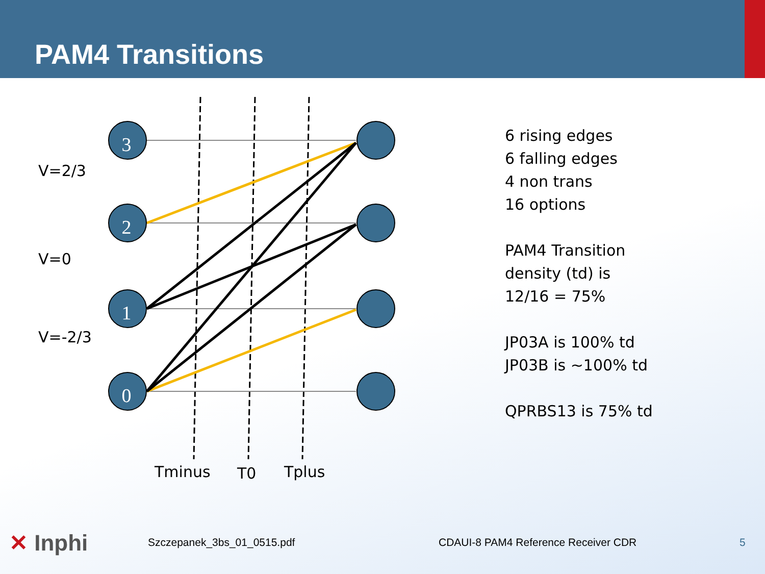PAM4 Transitions
3
2
1
0
V=2/3
V=0
V=-2/3
Tminus
T0
Tplus
6 rising edges
6 falling edges
4 non trans
16 options
PAM4 Transition
density (td) is
12/16 = 75%
JP03A is 100% td
JP03B is ~100% td
QPRBS13 is 75% td
✕ Inphi
Szczepanek_3bs_01_0515.pdf CDAUI-8 PAM4 Reference Receiver CDR 5